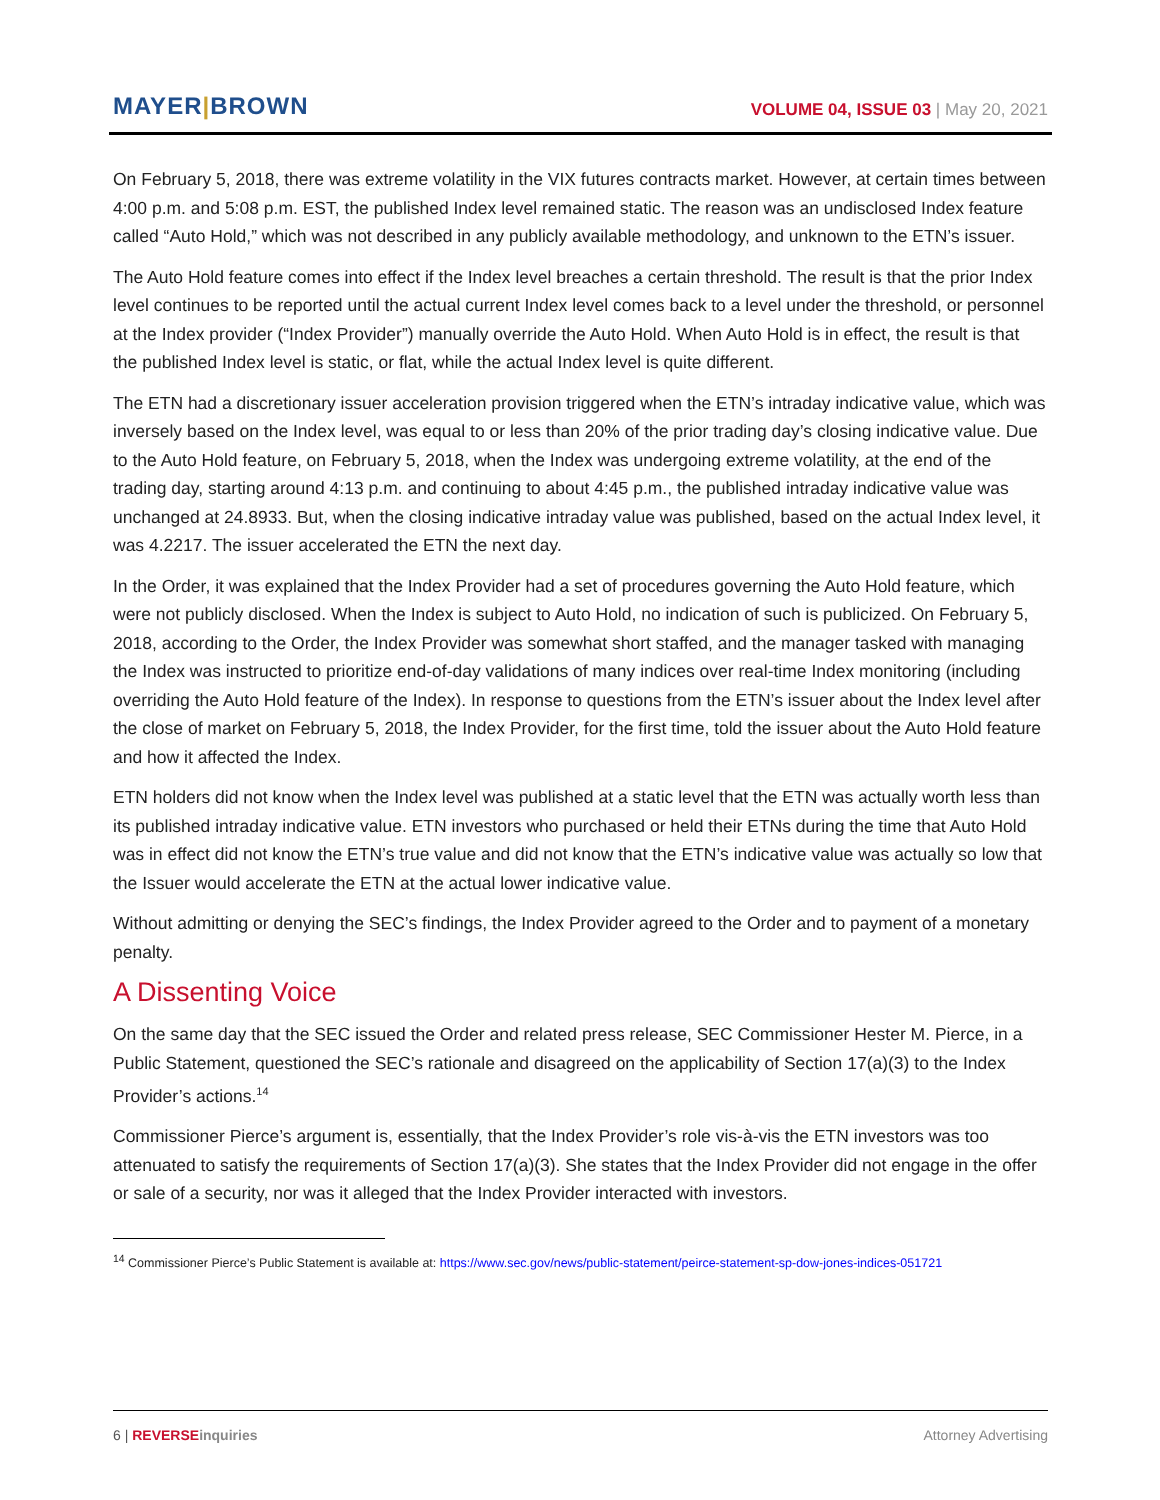MAYER|BROWN
VOLUME 04, ISSUE 03 | May 20, 2021
On February 5, 2018, there was extreme volatility in the VIX futures contracts market. However, at certain times between 4:00 p.m. and 5:08 p.m. EST, the published Index level remained static. The reason was an undisclosed Index feature called “Auto Hold,” which was not described in any publicly available methodology, and unknown to the ETN’s issuer.
The Auto Hold feature comes into effect if the Index level breaches a certain threshold. The result is that the prior Index level continues to be reported until the actual current Index level comes back to a level under the threshold, or personnel at the Index provider (“Index Provider”) manually override the Auto Hold. When Auto Hold is in effect, the result is that the published Index level is static, or flat, while the actual Index level is quite different.
The ETN had a discretionary issuer acceleration provision triggered when the ETN’s intraday indicative value, which was inversely based on the Index level, was equal to or less than 20% of the prior trading day’s closing indicative value. Due to the Auto Hold feature, on February 5, 2018, when the Index was undergoing extreme volatility, at the end of the trading day, starting around 4:13 p.m. and continuing to about 4:45 p.m., the published intraday indicative value was unchanged at 24.8933. But, when the closing indicative intraday value was published, based on the actual Index level, it was 4.2217. The issuer accelerated the ETN the next day.
In the Order, it was explained that the Index Provider had a set of procedures governing the Auto Hold feature, which were not publicly disclosed. When the Index is subject to Auto Hold, no indication of such is publicized. On February 5, 2018, according to the Order, the Index Provider was somewhat short staffed, and the manager tasked with managing the Index was instructed to prioritize end-of-day validations of many indices over real-time Index monitoring (including overriding the Auto Hold feature of the Index). In response to questions from the ETN’s issuer about the Index level after the close of market on February 5, 2018, the Index Provider, for the first time, told the issuer about the Auto Hold feature and how it affected the Index.
ETN holders did not know when the Index level was published at a static level that the ETN was actually worth less than its published intraday indicative value. ETN investors who purchased or held their ETNs during the time that Auto Hold was in effect did not know the ETN’s true value and did not know that the ETN’s indicative value was actually so low that the Issuer would accelerate the ETN at the actual lower indicative value.
Without admitting or denying the SEC’s findings, the Index Provider agreed to the Order and to payment of a monetary penalty.
A Dissenting Voice
On the same day that the SEC issued the Order and related press release, SEC Commissioner Hester M. Pierce, in a Public Statement, questioned the SEC’s rationale and disagreed on the applicability of Section 17(a)(3) to the Index Provider’s actions.<sup>14</sup>
Commissioner Pierce’s argument is, essentially, that the Index Provider’s role vis-à-vis the ETN investors was too attenuated to satisfy the requirements of Section 17(a)(3). She states that the Index Provider did not engage in the offer or sale of a security, nor was it alleged that the Index Provider interacted with investors.
<sup>14</sup> Commissioner Pierce’s Public Statement is available at: https://www.sec.gov/news/public-statement/peirce-statement-sp-dow-jones-indices-051721
6 | REVERSE inquiries Attorney Advertising